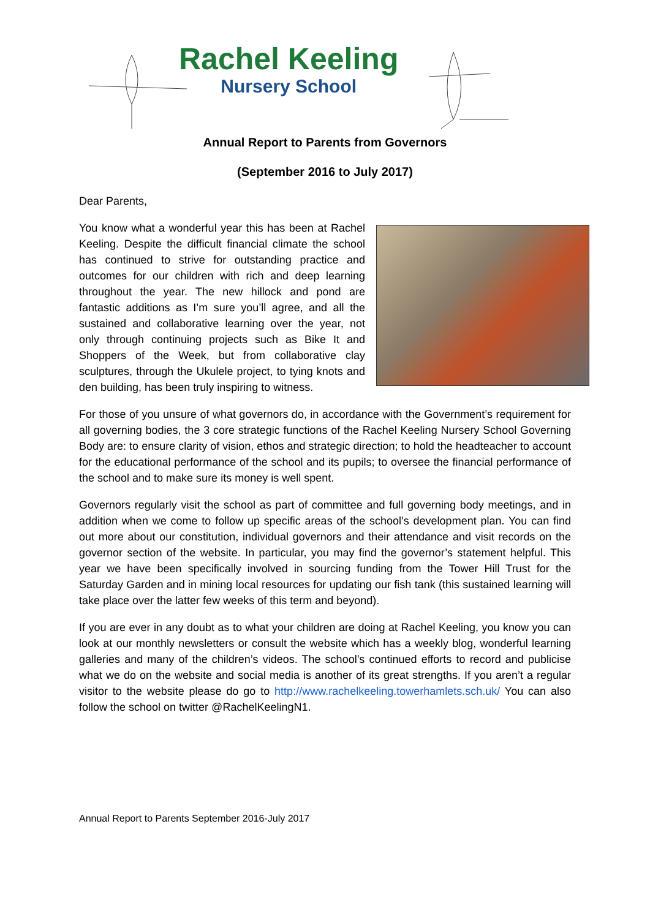Rachel Keeling
Nursery School
Annual Report to Parents from Governors
(September 2016 to July 2017)
Dear Parents,
You know what a wonderful year this has been at Rachel Keeling. Despite the difficult financial climate the school has continued to strive for outstanding practice and outcomes for our children with rich and deep learning throughout the year. The new hillock and pond are fantastic additions as I’m sure you’ll agree, and all the sustained and collaborative learning over the year, not only through continuing projects such as Bike It and Shoppers of the Week, but from collaborative clay sculptures, through the Ukulele project, to tying knots and den building, has been truly inspiring to witness.
For those of you unsure of what governors do, in accordance with the Government’s requirement for all governing bodies, the 3 core strategic functions of the Rachel Keeling Nursery School Governing Body are: to ensure clarity of vision, ethos and strategic direction; to hold the headteacher to account for the educational performance of the school and its pupils; to oversee the financial performance of the school and to make sure its money is well spent.
Governors regularly visit the school as part of committee and full governing body meetings, and in addition when we come to follow up specific areas of the school’s development plan. You can find out more about our constitution, individual governors and their attendance and visit records on the governor section of the website. In particular, you may find the governor’s statement helpful. This year we have been specifically involved in sourcing funding from the Tower Hill Trust for the Saturday Garden and in mining local resources for updating our fish tank (this sustained learning will take place over the latter few weeks of this term and beyond).
If you are ever in any doubt as to what your children are doing at Rachel Keeling, you know you can look at our monthly newsletters or consult the website which has a weekly blog, wonderful learning galleries and many of the children’s videos. The school’s continued efforts to record and publicise what we do on the website and social media is another of its great strengths. If you aren’t a regular visitor to the website please do go to http://www.rachelkeeling.towerhamlets.sch.uk/ You can also follow the school on twitter @RachelKeelingN1.
Annual Report to Parents September 2016-July 2017